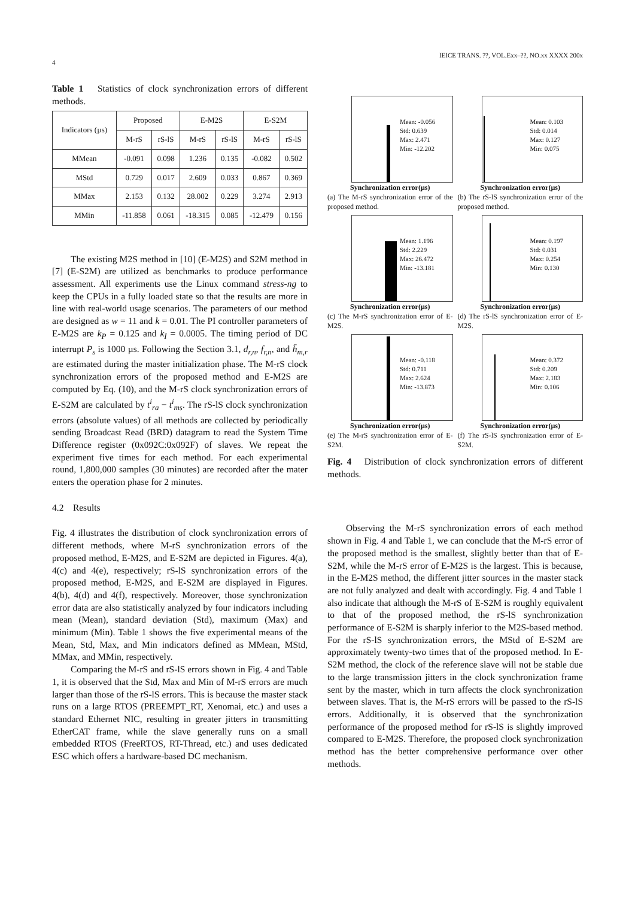IEICE TRANS. ??, VOL.Exx–??, NO.xx XXXX 200x
4
Table 1 Statistics of clock synchronization errors of different methods.
| Indicators (µs) | Proposed | | E-M2S | | E-S2M | |
| --- | --- | --- | --- | --- | --- | --- |
| | M-rS | rS-lS | M-rS | rS-lS | M-rS | rS-lS |
| MMean | -0.091 | 0.098 | 1.236 | 0.135 | -0.082 | 0.502 |
| MStd | 0.729 | 0.017 | 2.609 | 0.033 | 0.867 | 0.369 |
| MMax | 2.153 | 0.132 | 28.002 | 0.229 | 3.274 | 2.913 |
| MMin | -11.858 | 0.061 | -18.315 | 0.085 | -12.479 | 0.156 |
The existing M2S method in [10] (E-M2S) and S2M method in [7] (E-S2M) are utilized as benchmarks to produce performance assessment. All experiments use the Linux command stress-ng to keep the CPUs in a fully loaded state so that the results are more in line with real-world usage scenarios. The parameters of our method are designed as w = 11 and k = 0.01. The PI controller parameters of E-M2S are k<sub>P</sub> = 0.125 and k<sub>I</sub> = 0.0005. The timing period of DC interrupt P<sub>s</sub> is 1000 µs. Following the Section 3.1, d<sub>r,n</sub>, f<sub>r,n</sub>, and h̄<sub>m,r</sub> are estimated during the master initialization phase. The M-rS clock synchronization errors of the proposed method and E-M2S are computed by Eq. (10), and the M-rS clock synchronization errors of E-S2M are calculated by t<sup>i</sup><sub>ra</sub> − t<sup>i</sup><sub>ms</sub>. The rS-lS clock synchronization errors (absolute values) of all methods are collected by periodically sending Broadcast Read (BRD) datagram to read the System Time Difference register (0x092C:0x092F) of slaves. We repeat the experiment five times for each method. For each experimental round, 1,800,000 samples (30 minutes) are recorded after the mater enters the operation phase for 2 minutes.
4.2 Results
Fig. 4 illustrates the distribution of clock synchronization errors of different methods, where M-rS synchronization errors of the proposed method, E-M2S, and E-S2M are depicted in Figures. 4(a), 4(c) and 4(e), respectively; rS-lS synchronization errors of the proposed method, E-M2S, and E-S2M are displayed in Figures. 4(b), 4(d) and 4(f), respectively. Moreover, those synchronization error data are also statistically analyzed by four indicators including mean (Mean), standard deviation (Std), maximum (Max) and minimum (Min). Table 1 shows the five experimental means of the Mean, Std, Max, and Min indicators defined as MMean, MStd, MMax, and MMin, respectively.
Comparing the M-rS and rS-lS errors shown in Fig. 4 and Table 1, it is observed that the Std, Max and Min of M-rS errors are much larger than those of the rS-lS errors. This is because the master stack runs on a large RTOS (PREEMPT_RT, Xenomai, etc.) and uses a standard Ethernet NIC, resulting in greater jitters in transmitting EtherCAT frame, while the slave generally runs on a small embedded RTOS (FreeRTOS, RT-Thread, etc.) and uses dedicated ESC which offers a hardware-based DC mechanism.
Mean: -0.056
Std: 0.639
Max: 2.471
Min: -12.202
Synchronization error(µs)
(a) The M-rS synchronization error of the proposed method.
Mean: 0.103
Std: 0.014
Max: 0.127
Min: 0.075
Synchronization error(µs)
(b) The rS-lS synchronization error of the proposed method.
Mean: 1.196
Std: 2.229
Max: 26.472
Min: -13.181
Synchronization error(µs)
(c) The M-rS synchronization error of E-M2S.
Mean: 0.197
Std: 0.031
Max: 0.254
Min: 0.130
Synchronization error(µs)
(d) The rS-lS synchronization error of E-M2S.
Mean: -0.118
Std: 0.711
Max: 2.624
Min: -13.873
Synchronization error(µs)
(e) The M-rS synchronization error of E-S2M.
Mean: 0.372
Std: 0.209
Max: 2.183
Min: 0.106
Synchronization error(µs)
(f) The rS-lS synchronization error of E-S2M.
Fig. 4 Distribution of clock synchronization errors of different methods.
Observing the M-rS synchronization errors of each method shown in Fig. 4 and Table 1, we can conclude that the M-rS error of the proposed method is the smallest, slightly better than that of E-S2M, while the M-rS error of E-M2S is the largest. This is because, in the E-M2S method, the different jitter sources in the master stack are not fully analyzed and dealt with accordingly. Fig. 4 and Table 1 also indicate that although the M-rS of E-S2M is roughly equivalent to that of the proposed method, the rS-lS synchronization performance of E-S2M is sharply inferior to the M2S-based method. For the rS-lS synchronization errors, the MStd of E-S2M are approximately twenty-two times that of the proposed method. In E-S2M method, the clock of the reference slave will not be stable due to the large transmission jitters in the clock synchronization frame sent by the master, which in turn affects the clock synchronization between slaves. That is, the M-rS errors will be passed to the rS-lS errors. Additionally, it is observed that the synchronization performance of the proposed method for rS-lS is slightly improved compared to E-M2S. Therefore, the proposed clock synchronization method has the better comprehensive performance over other methods.